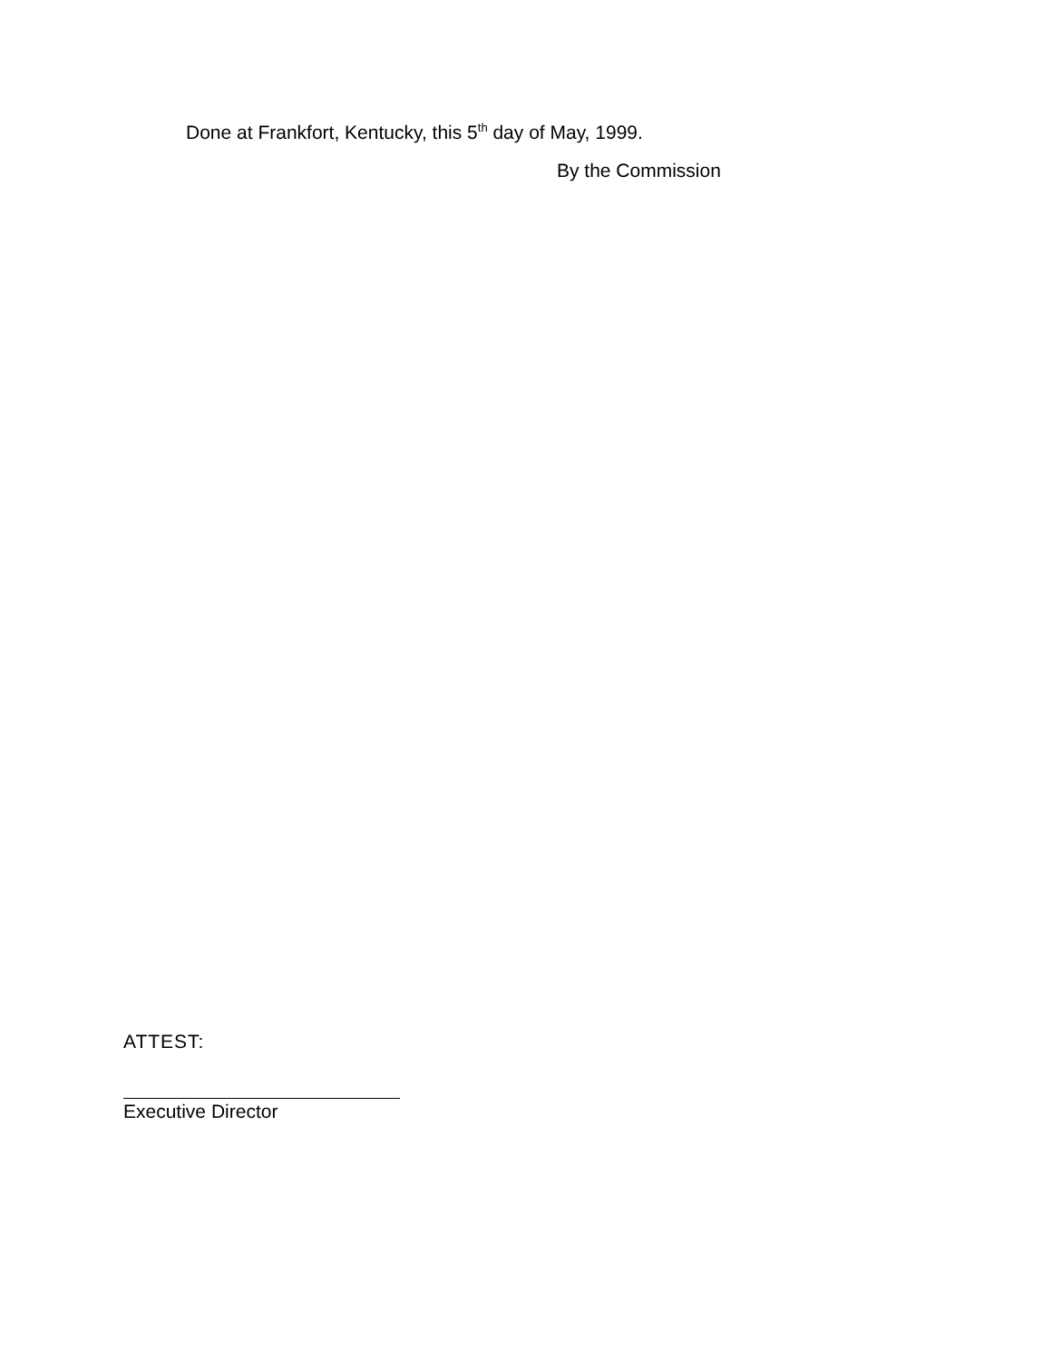Done at Frankfort, Kentucky, this 5<sup>th</sup> day of May, 1999.
By the Commission
ATTEST:
Executive Director